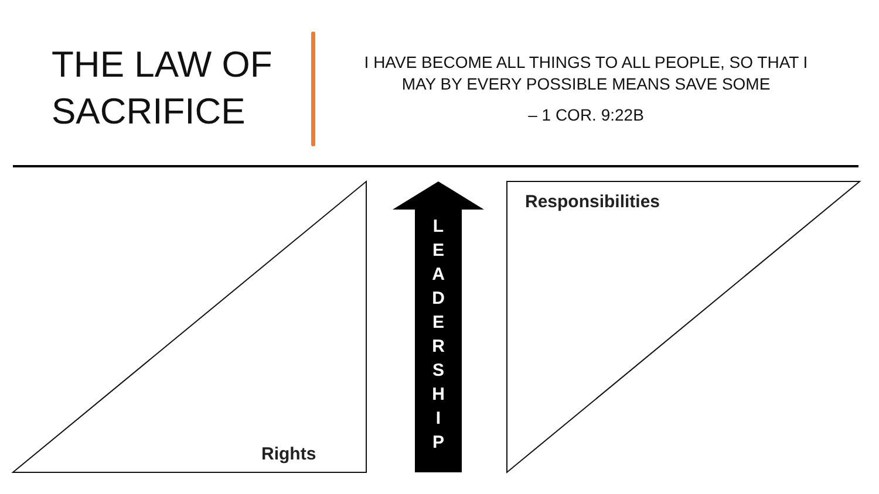THE LAW OF SACRIFICE
I HAVE BECOME ALL THINGS TO ALL PEOPLE, SO THAT I MAY BY EVERY POSSIBLE MEANS SAVE SOME
– 1 COR. 9:22B
Rights
Responsibilities
L
E
A
D
E
R
S
H
I
P